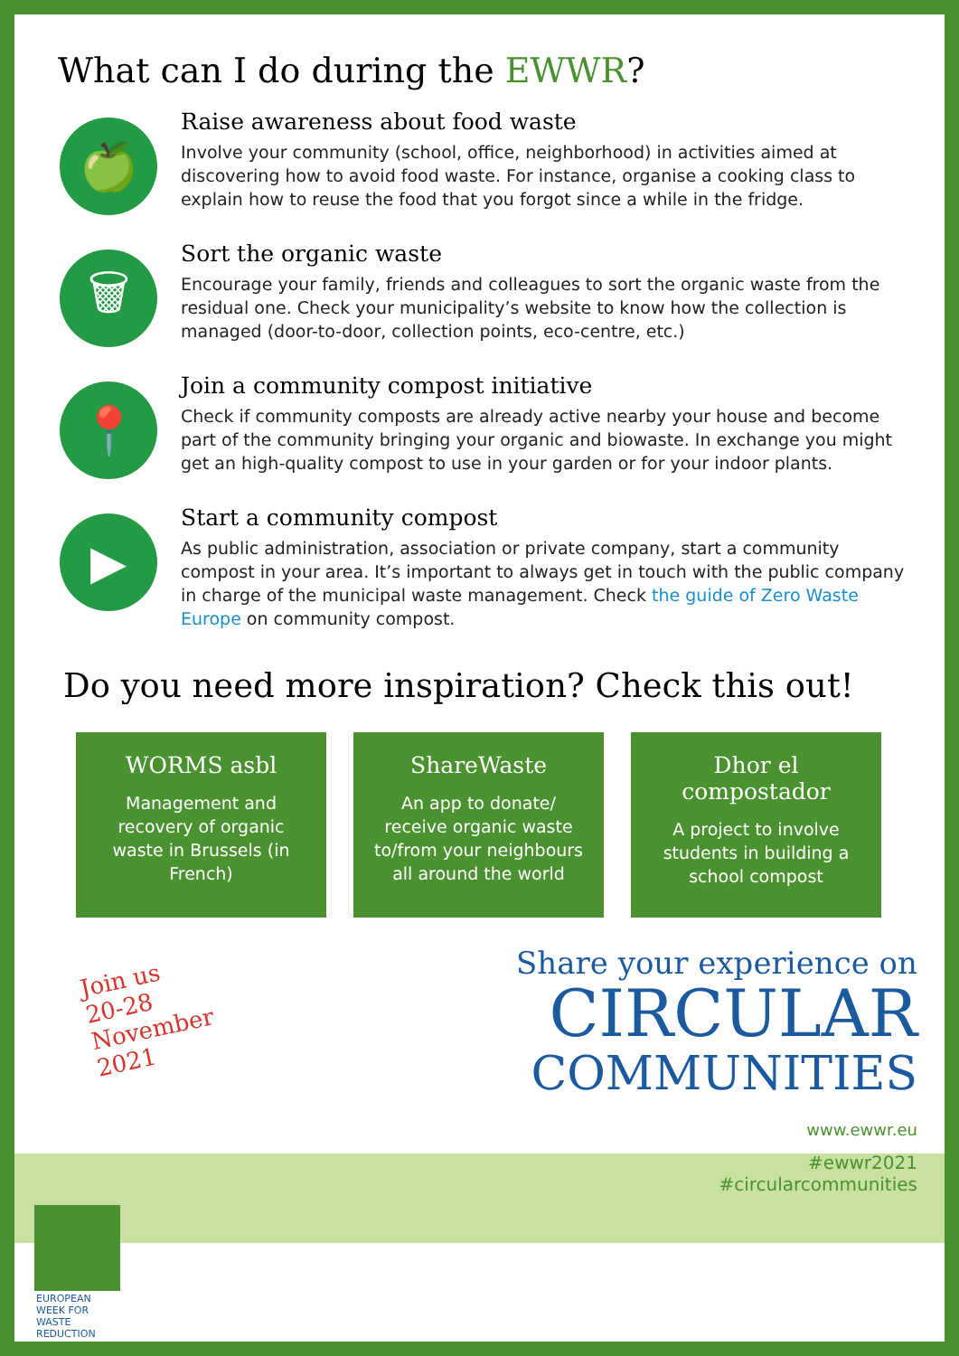What can I do during the EWWR?
🍏
Raise awareness about food waste
Involve your community (school, office, neighborhood) in activities aimed at discovering how to avoid food waste. For instance, organise a cooking class to explain how to reuse the food that you forgot since a while in the fridge.
🗑
Sort the organic waste
Encourage your family, friends and colleagues to sort the organic waste from the residual one. Check your municipality’s website to know how the collection is managed (door-to-door, collection points, eco-centre, etc.)
📍
Join a community compost initiative
Check if community composts are already active nearby your house and become part of the community bringing your organic and biowaste. In exchange you might get an high-quality compost to use in your garden or for your indoor plants.
▶
Start a community compost
As public administration, association or private company, start a community compost in your area. It’s important to always get in touch with the public company in charge of the municipal waste management. Check the guide of Zero Waste Europe on community compost.
Do you need more inspiration? Check this out!
WORMS asbl
Management and recovery of organic waste in Brussels (in French)
ShareWaste
An app to donate/ receive organic waste to/from your neighbours all around the world
Dhor el compostador
A project to involve students in building a school compost
Join us
20-28
November
2021
Share your experience on
CIRCULAR
COMMUNITIES
www.ewwr.eu
#ewwr2021
#circularcommunities
EUROPEAN WEEK FOR WASTE REDUCTION